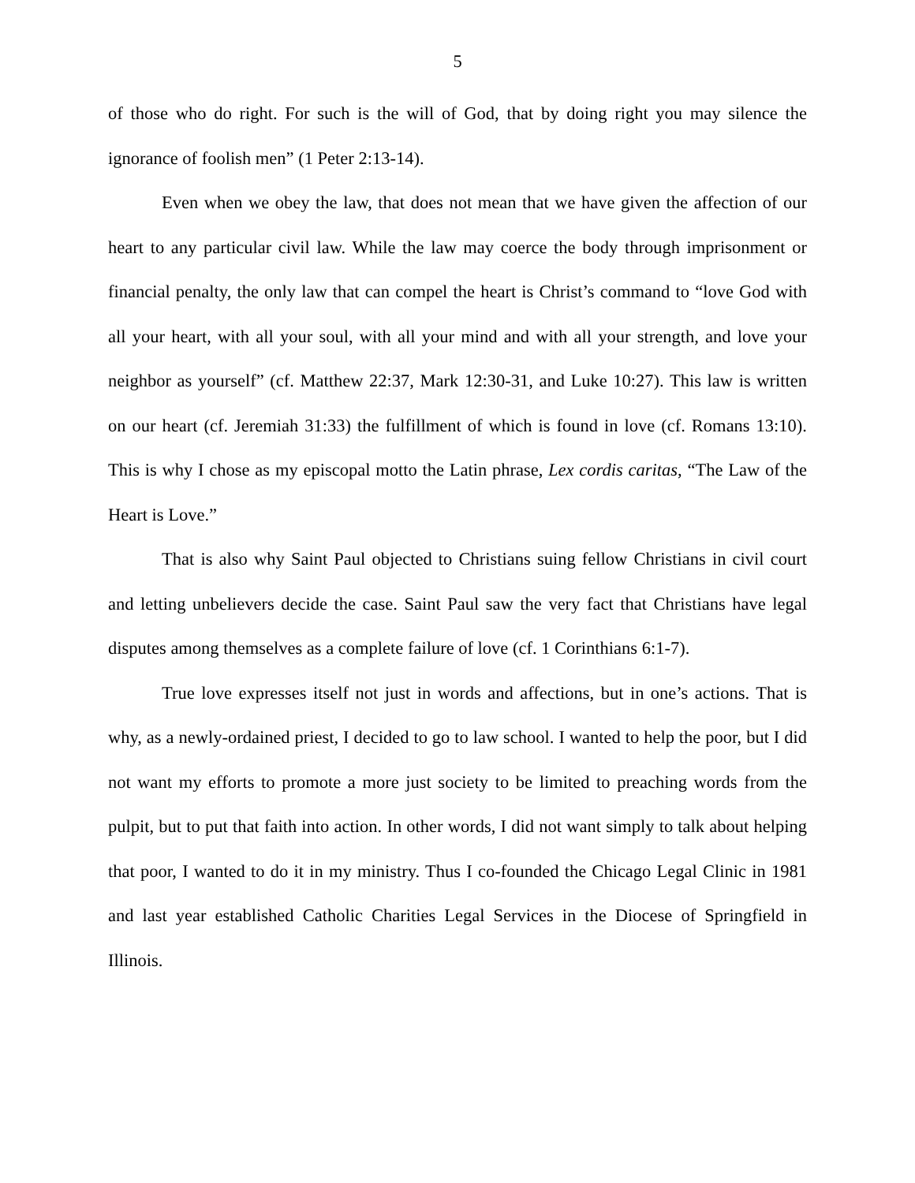5
of those who do right. For such is the will of God, that by doing right you may silence the ignorance of foolish men” (1 Peter 2:13-14).
Even when we obey the law, that does not mean that we have given the affection of our heart to any particular civil law. While the law may coerce the body through imprisonment or financial penalty, the only law that can compel the heart is Christ’s command to “love God with all your heart, with all your soul, with all your mind and with all your strength, and love your neighbor as yourself” (cf. Matthew 22:37, Mark 12:30-31, and Luke 10:27). This law is written on our heart (cf. Jeremiah 31:33) the fulfillment of which is found in love (cf. Romans 13:10). This is why I chose as my episcopal motto the Latin phrase, Lex cordis caritas, “The Law of the Heart is Love.”
That is also why Saint Paul objected to Christians suing fellow Christians in civil court and letting unbelievers decide the case. Saint Paul saw the very fact that Christians have legal disputes among themselves as a complete failure of love (cf. 1 Corinthians 6:1-7).
True love expresses itself not just in words and affections, but in one’s actions. That is why, as a newly-ordained priest, I decided to go to law school. I wanted to help the poor, but I did not want my efforts to promote a more just society to be limited to preaching words from the pulpit, but to put that faith into action. In other words, I did not want simply to talk about helping that poor, I wanted to do it in my ministry. Thus I co-founded the Chicago Legal Clinic in 1981 and last year established Catholic Charities Legal Services in the Diocese of Springfield in Illinois.